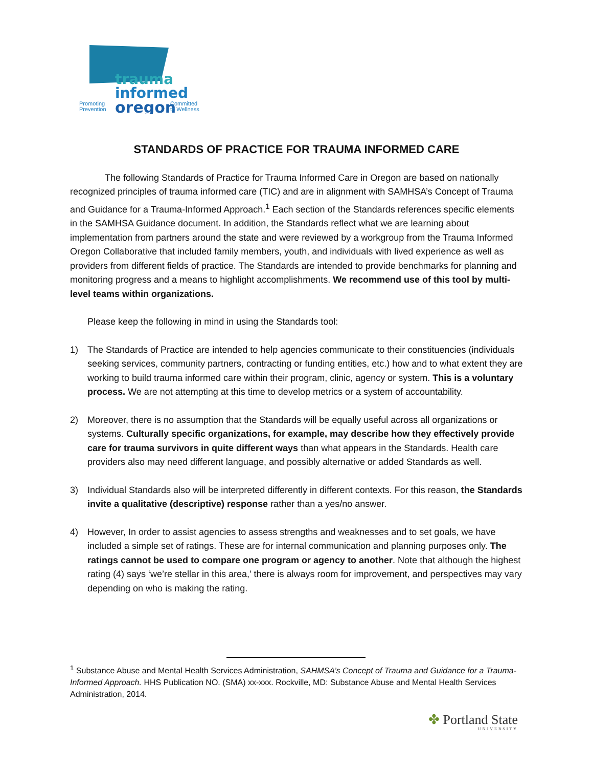trauma
informed
oregon
Promoting
Prevention
Committed
to Wellness
STANDARDS OF PRACTICE FOR TRAUMA INFORMED CARE
The following Standards of Practice for Trauma Informed Care in Oregon are based on nationally recognized principles of trauma informed care (TIC) and are in alignment with SAMHSA’s Concept of Trauma and Guidance for a Trauma-Informed Approach.<sup>1</sup> Each section of the Standards references specific elements in the SAMHSA Guidance document. In addition, the Standards reflect what we are learning about implementation from partners around the state and were reviewed by a workgroup from the Trauma Informed Oregon Collaborative that included family members, youth, and individuals with lived experience as well as providers from different fields of practice. The Standards are intended to provide benchmarks for planning and monitoring progress and a means to highlight accomplishments. We recommend use of this tool by multi-level teams within organizations.
Please keep the following in mind in using the Standards tool:
1) The Standards of Practice are intended to help agencies communicate to their constituencies (individuals seeking services, community partners, contracting or funding entities, etc.) how and to what extent they are working to build trauma informed care within their program, clinic, agency or system. This is a voluntary process. We are not attempting at this time to develop metrics or a system of accountability.
2) Moreover, there is no assumption that the Standards will be equally useful across all organizations or systems. Culturally specific organizations, for example, may describe how they effectively provide care for trauma survivors in quite different ways than what appears in the Standards. Health care providers also may need different language, and possibly alternative or added Standards as well.
3) Individual Standards also will be interpreted differently in different contexts. For this reason, the Standards invite a qualitative (descriptive) response rather than a yes/no answer.
4) However, In order to assist agencies to assess strengths and weaknesses and to set goals, we have included a simple set of ratings. These are for internal communication and planning purposes only. The ratings cannot be used to compare one program or agency to another. Note that although the highest rating (4) says ‘we’re stellar in this area,’ there is always room for improvement, and perspectives may vary depending on who is making the rating.
<sup>1</sup> Substance Abuse and Mental Health Services Administration, SAHMSA’s Concept of Trauma and Guidance for a Trauma-Informed Approach. HHS Publication NO. (SMA) xx-xxx. Rockville, MD: Substance Abuse and Mental Health Services Administration, 2014.
✤ Portland State
UNIVERSITY